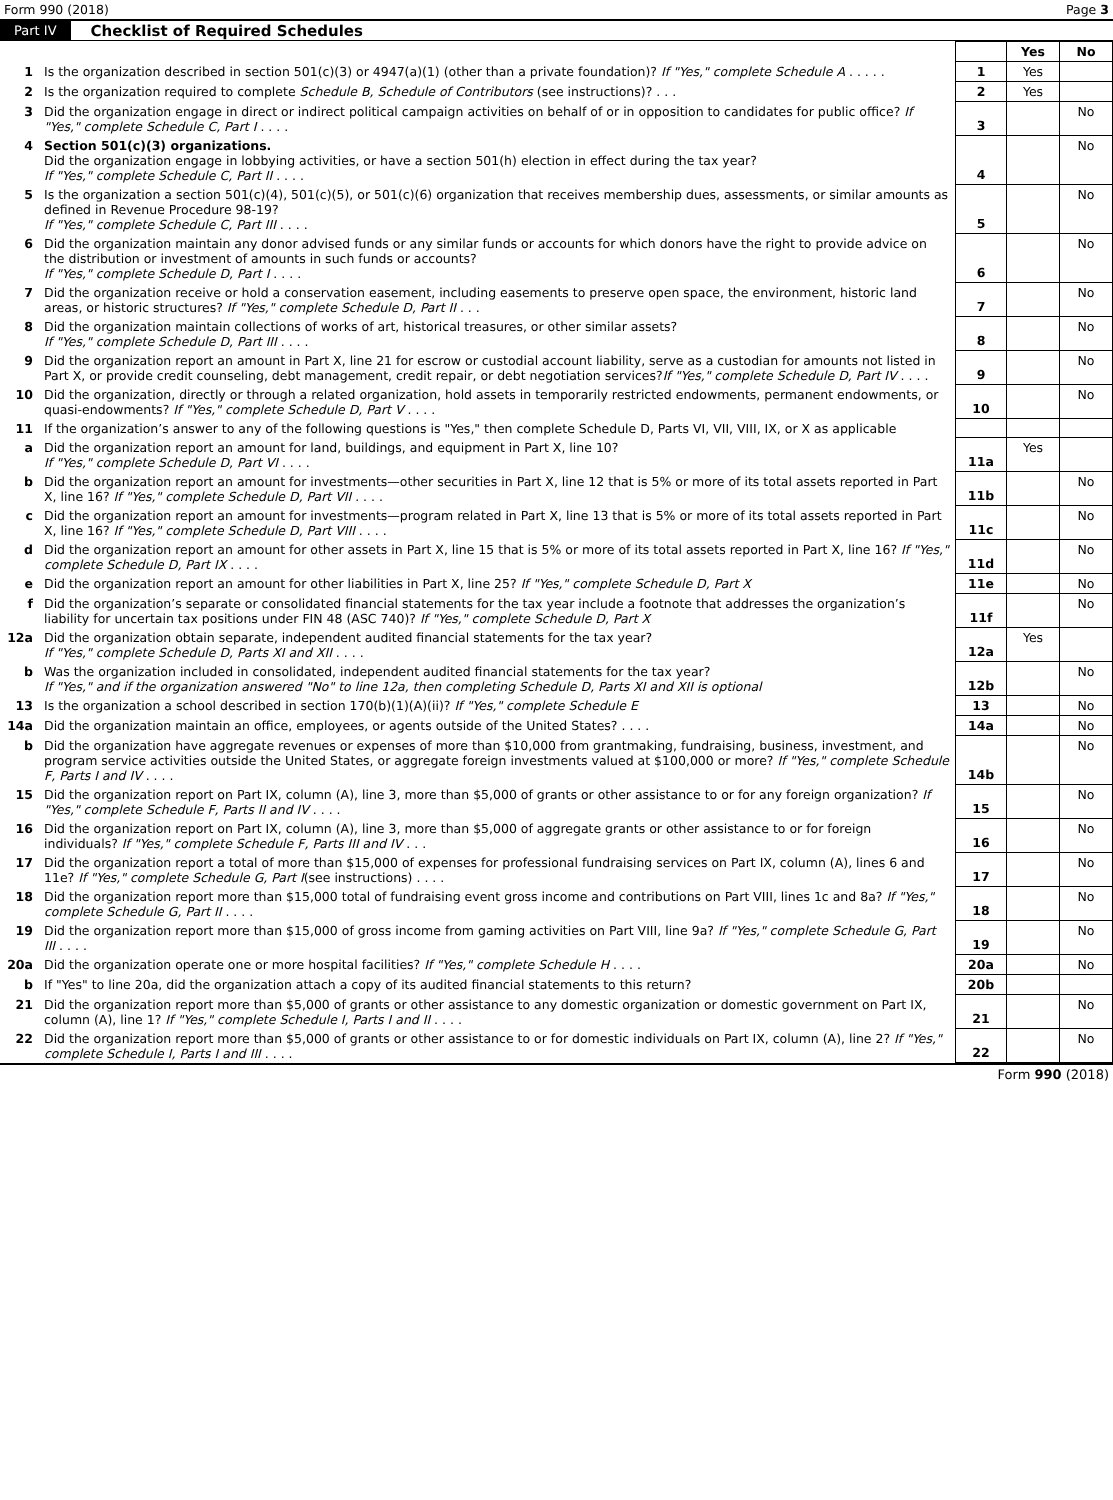Form 990 (2018) Page 3
Part IV Checklist of Required Schedules
| | | | Yes | No |
| 1 | Is the organization described in section 501(c)(3) or 4947(a)(1) (other than a private foundation)? If "Yes," complete Schedule A . . . . . | 1 | Yes | |
| 2 | Is the organization required to complete Schedule B, Schedule of Contributors (see instructions)? . . . | 2 | Yes | |
| 3 | Did the organization engage in direct or indirect political campaign activities on behalf of or in opposition to candidates for public office? If "Yes," complete Schedule C, Part I . . . . | 3 | | No |
| 4 | Section 501(c)(3) organizations. Did the organization engage in lobbying activities, or have a section 501(h) election in effect during the tax year? If "Yes," complete Schedule C, Part II . . . . | 4 | | No |
| 5 | Is the organization a section 501(c)(4), 501(c)(5), or 501(c)(6) organization that receives membership dues, assessments, or similar amounts as defined in Revenue Procedure 98-19? If "Yes," complete Schedule C, Part III . . . . | 5 | | No |
| 6 | Did the organization maintain any donor advised funds or any similar funds or accounts for which donors have the right to provide advice on the distribution or investment of amounts in such funds or accounts? If "Yes," complete Schedule D, Part I . . . . | 6 | | No |
| 7 | Did the organization receive or hold a conservation easement, including easements to preserve open space, the environment, historic land areas, or historic structures? If "Yes," complete Schedule D, Part II . . . | 7 | | No |
| 8 | Did the organization maintain collections of works of art, historical treasures, or other similar assets? If "Yes," complete Schedule D, Part III . . . . | 8 | | No |
| 9 | Did the organization report an amount in Part X, line 21 for escrow or custodial account liability, serve as a custodian for amounts not listed in Part X, or provide credit counseling, debt management, credit repair, or debt negotiation services? If "Yes," complete Schedule D, Part IV . . . . | 9 | | No |
| 10 | Did the organization, directly or through a related organization, hold assets in temporarily restricted endowments, permanent endowments, or quasi-endowments? If "Yes," complete Schedule D, Part V . . . . | 10 | | No |
| 11 | If the organization’s answer to any of the following questions is "Yes," then complete Schedule D, Parts VI, VII, VIII, IX, or X as applicable | | | |
| a | Did the organization report an amount for land, buildings, and equipment in Part X, line 10? If "Yes," complete Schedule D, Part VI . . . . | 11a | Yes | |
| b | Did the organization report an amount for investments—other securities in Part X, line 12 that is 5% or more of its total assets reported in Part X, line 16? If "Yes," complete Schedule D, Part VII . . . . | 11b | | No |
| c | Did the organization report an amount for investments—program related in Part X, line 13 that is 5% or more of its total assets reported in Part X, line 16? If "Yes," complete Schedule D, Part VIII . . . . | 11c | | No |
| d | Did the organization report an amount for other assets in Part X, line 15 that is 5% or more of its total assets reported in Part X, line 16? If "Yes," complete Schedule D, Part IX . . . . | 11d | | No |
| e | Did the organization report an amount for other liabilities in Part X, line 25? If "Yes," complete Schedule D, Part X | 11e | | No |
| f | Did the organization’s separate or consolidated financial statements for the tax year include a footnote that addresses the organization’s liability for uncertain tax positions under FIN 48 (ASC 740)? If "Yes," complete Schedule D, Part X | 11f | | No |
| 12a | Did the organization obtain separate, independent audited financial statements for the tax year? If "Yes," complete Schedule D, Parts XI and XII . . . . | 12a | Yes | |
| b | Was the organization included in consolidated, independent audited financial statements for the tax year? If "Yes," and if the organization answered "No" to line 12a, then completing Schedule D, Parts XI and XII is optional | 12b | | No |
| 13 | Is the organization a school described in section 170(b)(1)(A)(ii)? If "Yes," complete Schedule E | 13 | | No |
| 14a | Did the organization maintain an office, employees, or agents outside of the United States? . . . . | 14a | | No |
| b | Did the organization have aggregate revenues or expenses of more than $10,000 from grantmaking, fundraising, business, investment, and program service activities outside the United States, or aggregate foreign investments valued at $100,000 or more? If "Yes," complete Schedule F, Parts I and IV . . . . | 14b | | No |
| 15 | Did the organization report on Part IX, column (A), line 3, more than $5,000 of grants or other assistance to or for any foreign organization? If "Yes," complete Schedule F, Parts II and IV . . . . | 15 | | No |
| 16 | Did the organization report on Part IX, column (A), line 3, more than $5,000 of aggregate grants or other assistance to or for foreign individuals? If "Yes," complete Schedule F, Parts III and IV . . . | 16 | | No |
| 17 | Did the organization report a total of more than $15,000 of expenses for professional fundraising services on Part IX, column (A), lines 6 and 11e? If "Yes," complete Schedule G, Part I (see instructions) . . . . | 17 | | No |
| 18 | Did the organization report more than $15,000 total of fundraising event gross income and contributions on Part VIII, lines 1c and 8a? If "Yes," complete Schedule G, Part II . . . . | 18 | | No |
| 19 | Did the organization report more than $15,000 of gross income from gaming activities on Part VIII, line 9a? If "Yes," complete Schedule G, Part III . . . . | 19 | | No |
| 20a | Did the organization operate one or more hospital facilities? If "Yes," complete Schedule H . . . . | 20a | | No |
| b | If "Yes" to line 20a, did the organization attach a copy of its audited financial statements to this return? | 20b | | |
| 21 | Did the organization report more than $5,000 of grants or other assistance to any domestic organization or domestic government on Part IX, column (A), line 1? If "Yes," complete Schedule I, Parts I and II . . . . | 21 | | No |
| 22 | Did the organization report more than $5,000 of grants or other assistance to or for domestic individuals on Part IX, column (A), line 2? If "Yes," complete Schedule I, Parts I and III . . . . | 22 | | No |
Form 990 (2018)